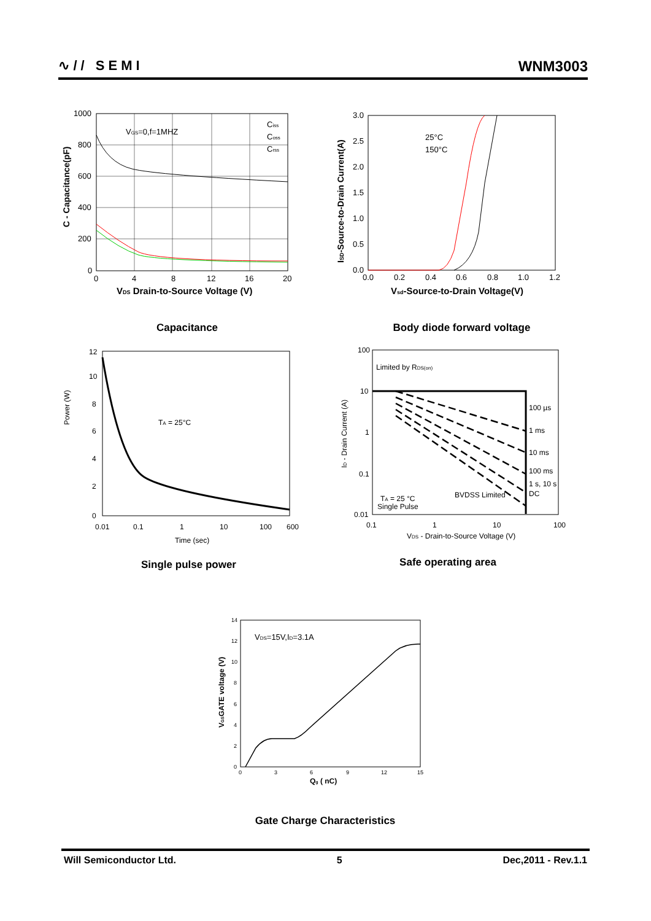∿// SEMI
WNM3003
1000
800
600
400
200
0
0
4
8
12
16
20
VGS=0,f=1MHZ
Ciss
Coss
Crss
VDS Drain-to-Source Voltage (V)
C - Capacitance(pF)
Capacitance
3.0
2.5
2.0
1.5
1.0
0.5
0.0
0.0
0.2
0.4
0.6
0.8
1.0
1.2
25°C
150°C
Vsd-Source-to-Drain Voltage(V)
ISD-Source-to-Drain Current(A)
Body diode forward voltage
12
10
8
6
4
2
0
0.01
0.1
1
10
100
600
TA = 25°C
Time (sec)
Power (W)
Single pulse power
100
10
1
0.1
0.01
0.1
1
10
100
Limited by RDS(on)
100 µs
1 ms
10 ms
100 ms
1 s, 10 s
DC
BVDSS Limited
TA = 25 °C
Single Pulse
VDS - Drain-to-Source Voltage (V)
ID - Drain Current (A)
Safe operating area
14
12
10
8
6
4
2
0
0
3
6
9
12
15
VDS=15V,ID=3.1A
Qg ( nC)
VGSGATE voltage (V)
Gate Charge Characteristics
Will Semiconductor Ltd. 5 Dec,2011 - Rev.1.1